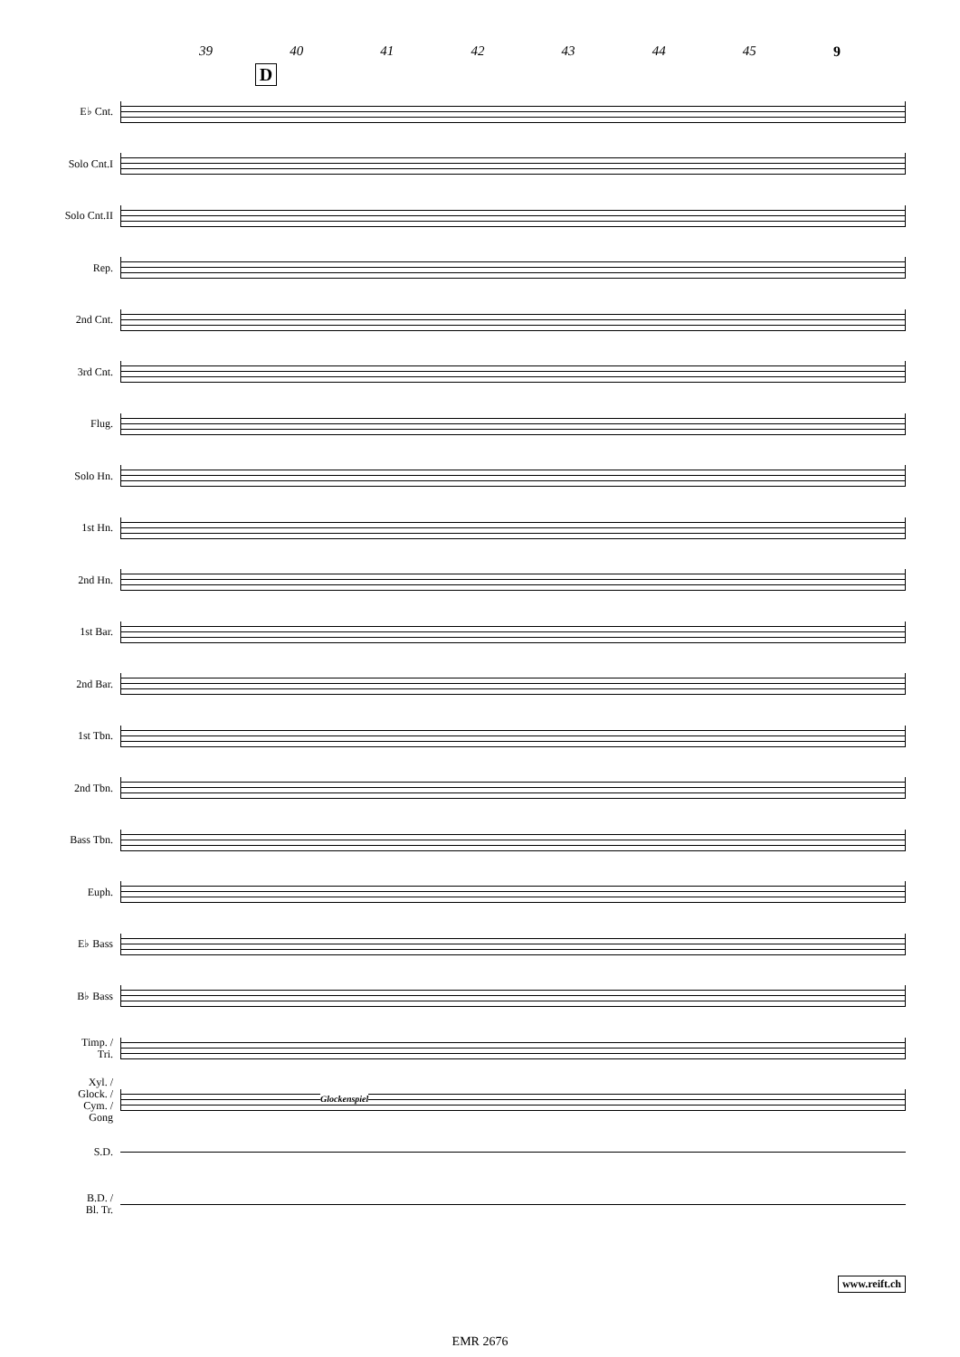39 40 41 42 43 44 45 9
D
E♭ Cnt.
Solo Cnt.I
Solo Cnt.II
Rep.
2nd Cnt.
3rd Cnt.
Flug.
Solo Hn.
1st Hn.
2nd Hn.
1st Bar.
2nd Bar.
1st Tbn.
2nd Tbn.
Bass Tbn.
Euph.
E♭ Bass
B♭ Bass
Timp. /
Tri.
Xyl. /
Glock. /
Cym. /
Gong
Glockenspiel
S.D.
B.D. /
Bl. Tr.
www.reift.ch
EMR 2676